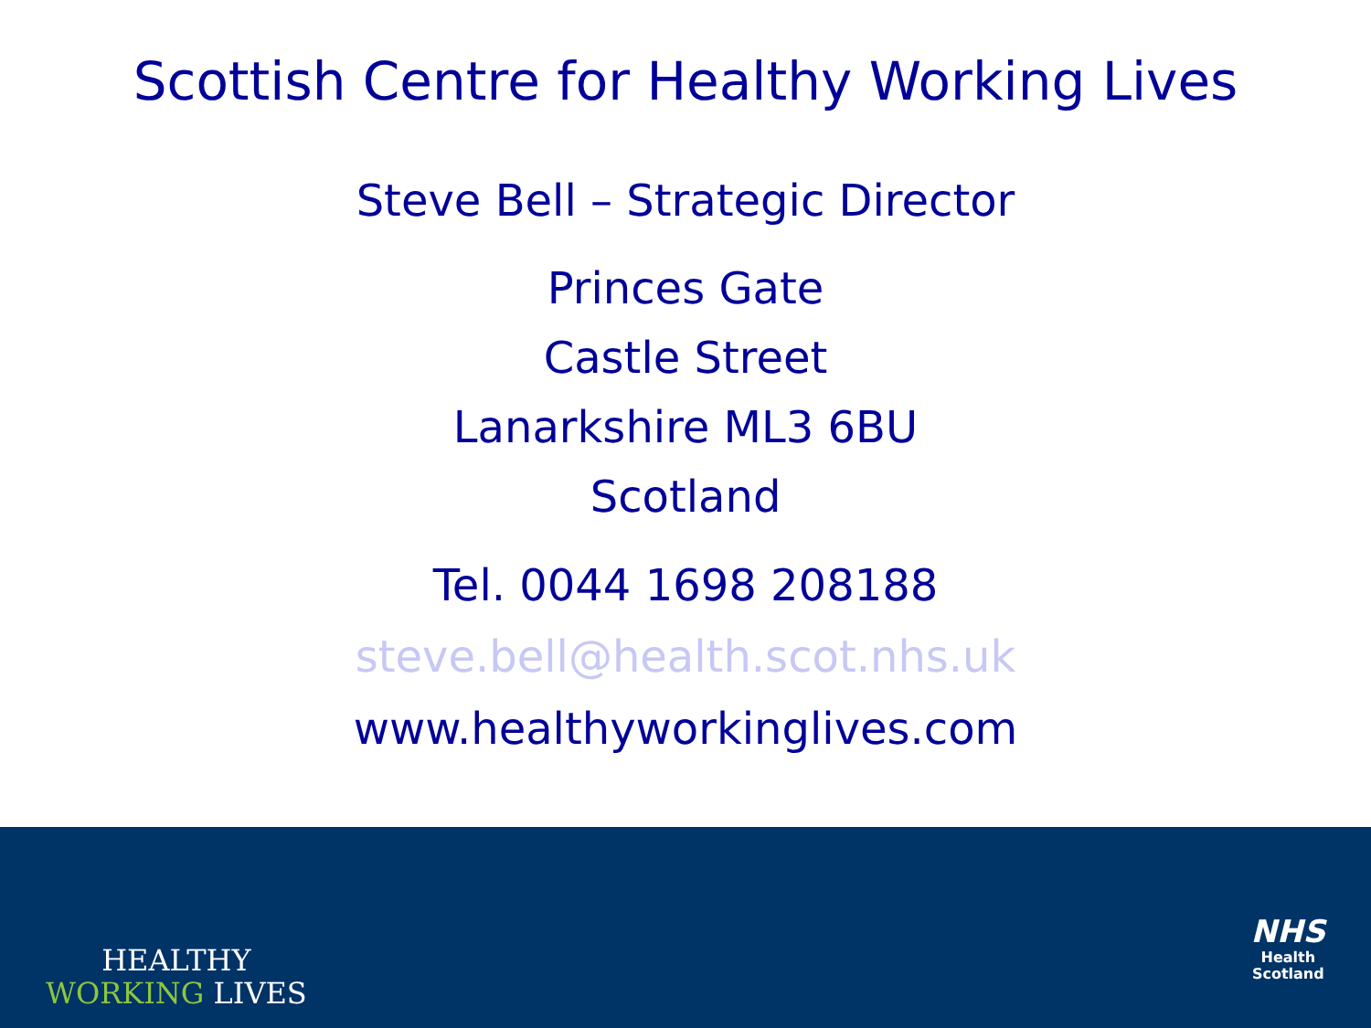Scottish Centre for Healthy Working Lives
Steve Bell – Strategic Director
Princes Gate
Castle Street
Lanarkshire ML3 6BU
Scotland
Tel. 0044 1698 208188
steve.bell@health.scot.nhs.uk
www.healthyworkinglives.com
HEALTHY
WORKING LIVES
NHS
Health
Scotland